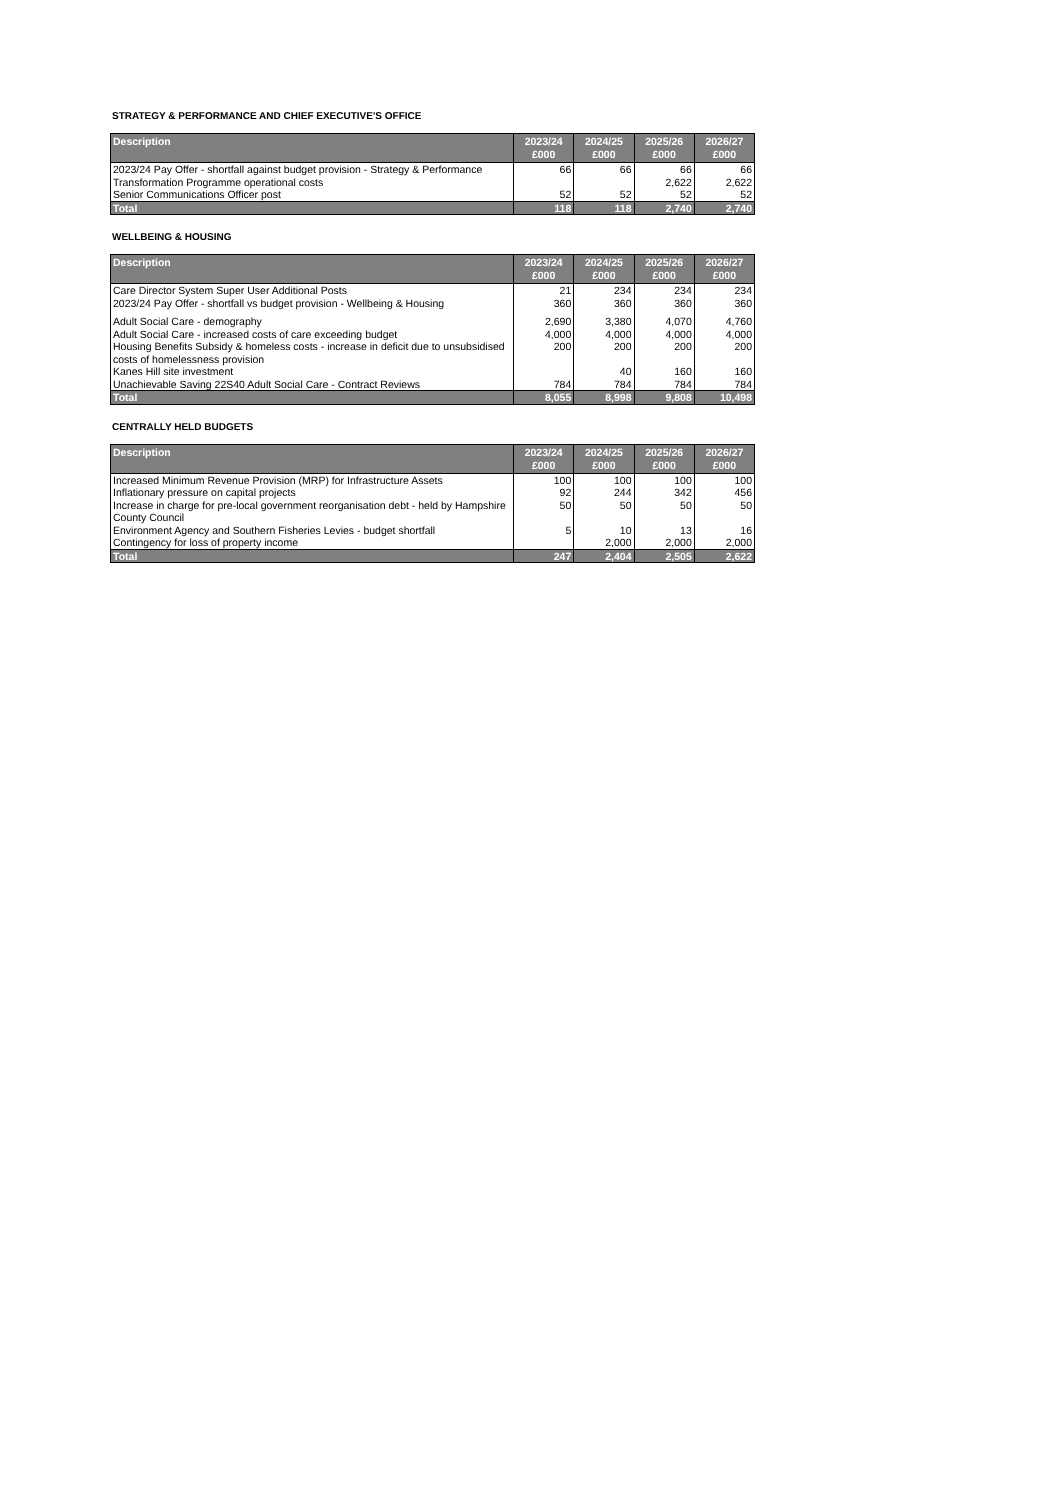STRATEGY & PERFORMANCE AND CHIEF EXECUTIVE'S OFFICE
| Description | 2023/24 £000 | 2024/25 £000 | 2025/26 £000 | 2026/27 £000 |
| --- | --- | --- | --- | --- |
| 2023/24 Pay Offer - shortfall against budget provision - Strategy & Performance | 66 | 66 | 66 | 66 |
| Transformation Programme operational costs | | | 2,622 | 2,622 |
| Senior Communications Officer post | 52 | 52 | 52 | 52 |
| Total | 118 | 118 | 2,740 | 2,740 |
WELLBEING & HOUSING
| Description | 2023/24 £000 | 2024/25 £000 | 2025/26 £000 | 2026/27 £000 |
| --- | --- | --- | --- | --- |
| Care Director System Super User Additional Posts | 21 | 234 | 234 | 234 |
| 2023/24 Pay Offer - shortfall vs budget provision - Wellbeing & Housing | 360 | 360 | 360 | 360 |
| Adult Social Care - demography | 2,690 | 3,380 | 4,070 | 4,760 |
| Adult Social Care - increased costs of care exceeding budget | 4,000 | 4,000 | 4,000 | 4,000 |
| Housing Benefits Subsidy & homeless costs - increase in deficit due to unsubsidised costs of homelessness provision | 200 | 200 | 200 | 200 |
| Kanes Hill site investment | | 40 | 160 | 160 |
| Unachievable Saving 22S40 Adult Social Care - Contract Reviews | 784 | 784 | 784 | 784 |
| Total | 8,055 | 8,998 | 9,808 | 10,498 |
CENTRALLY HELD BUDGETS
| Description | 2023/24 £000 | 2024/25 £000 | 2025/26 £000 | 2026/27 £000 |
| --- | --- | --- | --- | --- |
| Increased Minimum Revenue Provision (MRP) for Infrastructure Assets | 100 | 100 | 100 | 100 |
| Inflationary pressure on capital projects | 92 | 244 | 342 | 456 |
| Increase in charge for pre-local government reorganisation debt - held by Hampshire County Council | 50 | 50 | 50 | 50 |
| Environment Agency and Southern Fisheries Levies - budget shortfall | 5 | 10 | 13 | 16 |
| Contingency for loss of property income | | 2,000 | 2,000 | 2,000 |
| Total | 247 | 2,404 | 2,505 | 2,622 |